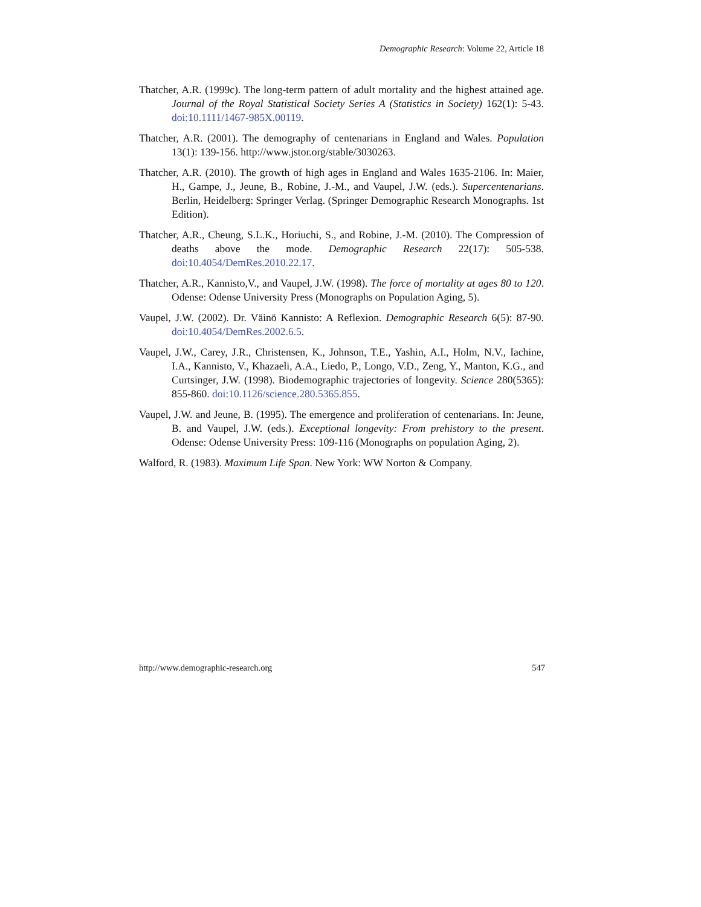Demographic Research: Volume 22, Article 18
Thatcher, A.R. (1999c). The long-term pattern of adult mortality and the highest attained age. Journal of the Royal Statistical Society Series A (Statistics in Society) 162(1): 5-43. doi:10.1111/1467-985X.00119.
Thatcher, A.R. (2001). The demography of centenarians in England and Wales. Population 13(1): 139-156. http://www.jstor.org/stable/3030263.
Thatcher, A.R. (2010). The growth of high ages in England and Wales 1635-2106. In: Maier, H., Gampe, J., Jeune, B., Robine, J.-M., and Vaupel, J.W. (eds.). Supercentenarians. Berlin, Heidelberg: Springer Verlag. (Springer Demographic Research Monographs. 1st Edition).
Thatcher, A.R., Cheung, S.L.K., Horiuchi, S., and Robine, J.-M. (2010). The Compression of deaths above the mode. Demographic Research 22(17): 505-538. doi:10.4054/DemRes.2010.22.17.
Thatcher, A.R., Kannisto,V., and Vaupel, J.W. (1998). The force of mortality at ages 80 to 120. Odense: Odense University Press (Monographs on Population Aging, 5).
Vaupel, J.W. (2002). Dr. Väinö Kannisto: A Reflexion. Demographic Research 6(5): 87-90. doi:10.4054/DemRes.2002.6.5.
Vaupel, J.W., Carey, J.R., Christensen, K., Johnson, T.E., Yashin, A.I., Holm, N.V., Iachine, I.A., Kannisto, V., Khazaeli, A.A., Liedo, P., Longo, V.D., Zeng, Y., Manton, K.G., and Curtsinger, J.W. (1998). Biodemographic trajectories of longevity. Science 280(5365): 855-860. doi:10.1126/science.280.5365.855.
Vaupel, J.W. and Jeune, B. (1995). The emergence and proliferation of centenarians. In: Jeune, B. and Vaupel, J.W. (eds.). Exceptional longevity: From prehistory to the present. Odense: Odense University Press: 109-116 (Monographs on population Aging, 2).
Walford, R. (1983). Maximum Life Span. New York: WW Norton & Company.
http://www.demographic-research.org 547